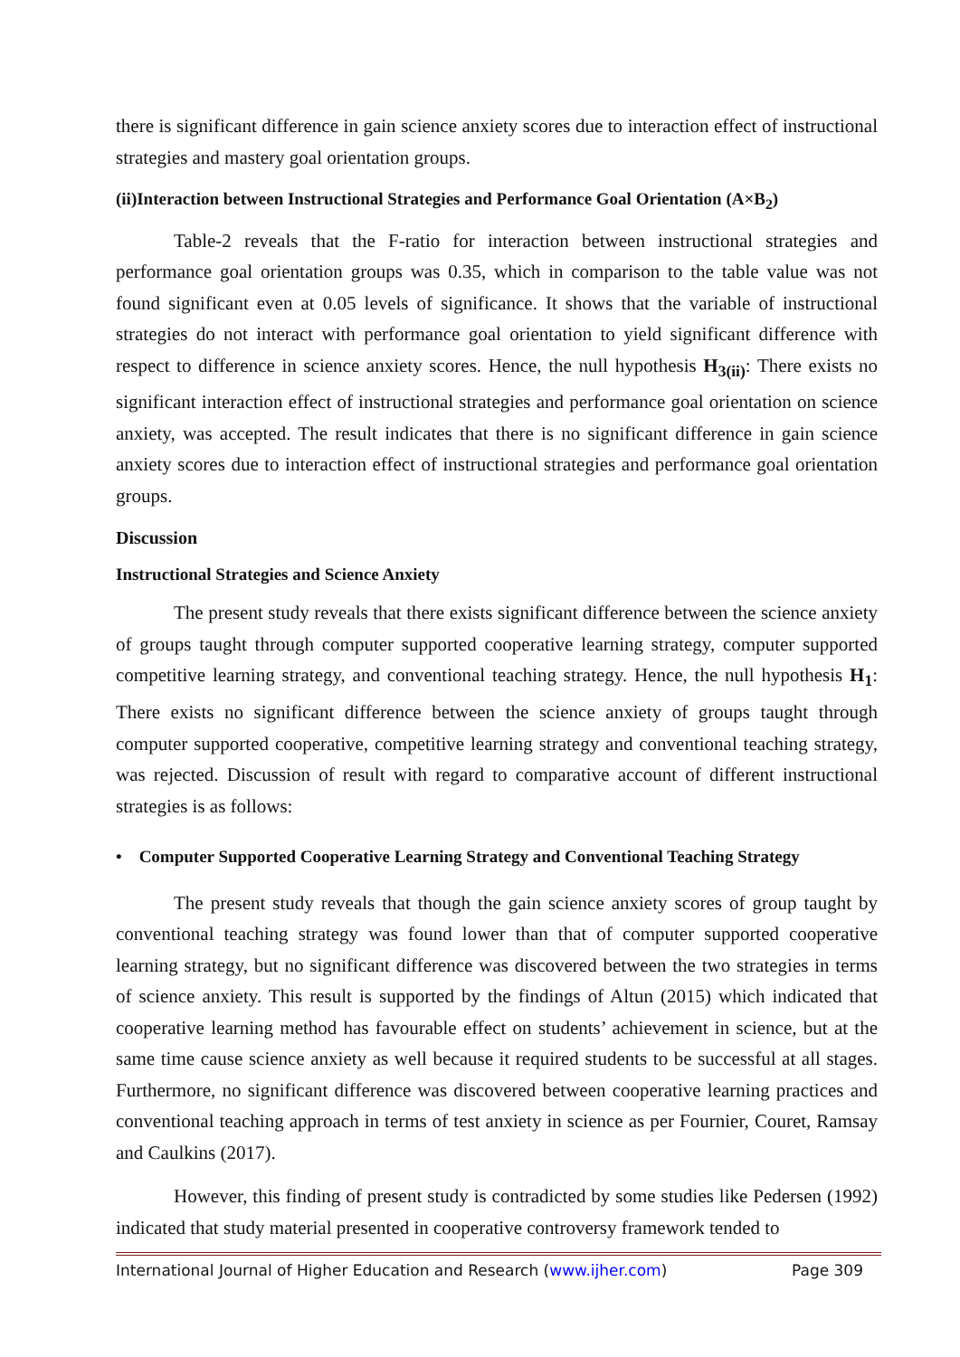there is significant difference in gain science anxiety scores due to interaction effect of instructional strategies and mastery goal orientation groups.
(ii)Interaction between Instructional Strategies and Performance Goal Orientation (A×B<sub>2</sub>)
Table-2 reveals that the F-ratio for interaction between instructional strategies and performance goal orientation groups was 0.35, which in comparison to the table value was not found significant even at 0.05 levels of significance. It shows that the variable of instructional strategies do not interact with performance goal orientation to yield significant difference with respect to difference in science anxiety scores. Hence, the null hypothesis H<sub>3(ii)</sub>: There exists no significant interaction effect of instructional strategies and performance goal orientation on science anxiety, was accepted. The result indicates that there is no significant difference in gain science anxiety scores due to interaction effect of instructional strategies and performance goal orientation groups.
Discussion
Instructional Strategies and Science Anxiety
The present study reveals that there exists significant difference between the science anxiety of groups taught through computer supported cooperative learning strategy, computer supported competitive learning strategy, and conventional teaching strategy. Hence, the null hypothesis H<sub>1</sub>: There exists no significant difference between the science anxiety of groups taught through computer supported cooperative, competitive learning strategy and conventional teaching strategy, was rejected. Discussion of result with regard to comparative account of different instructional strategies is as follows:
• Computer Supported Cooperative Learning Strategy and Conventional Teaching Strategy
The present study reveals that though the gain science anxiety scores of group taught by conventional teaching strategy was found lower than that of computer supported cooperative learning strategy, but no significant difference was discovered between the two strategies in terms of science anxiety. This result is supported by the findings of Altun (2015) which indicated that cooperative learning method has favourable effect on students’ achievement in science, but at the same time cause science anxiety as well because it required students to be successful at all stages. Furthermore, no significant difference was discovered between cooperative learning practices and conventional teaching approach in terms of test anxiety in science as per Fournier, Couret, Ramsay and Caulkins (2017).
However, this finding of present study is contradicted by some studies like Pedersen (1992) indicated that study material presented in cooperative controversy framework tended to
International Journal of Higher Education and Research (www.ijher.com) Page 309